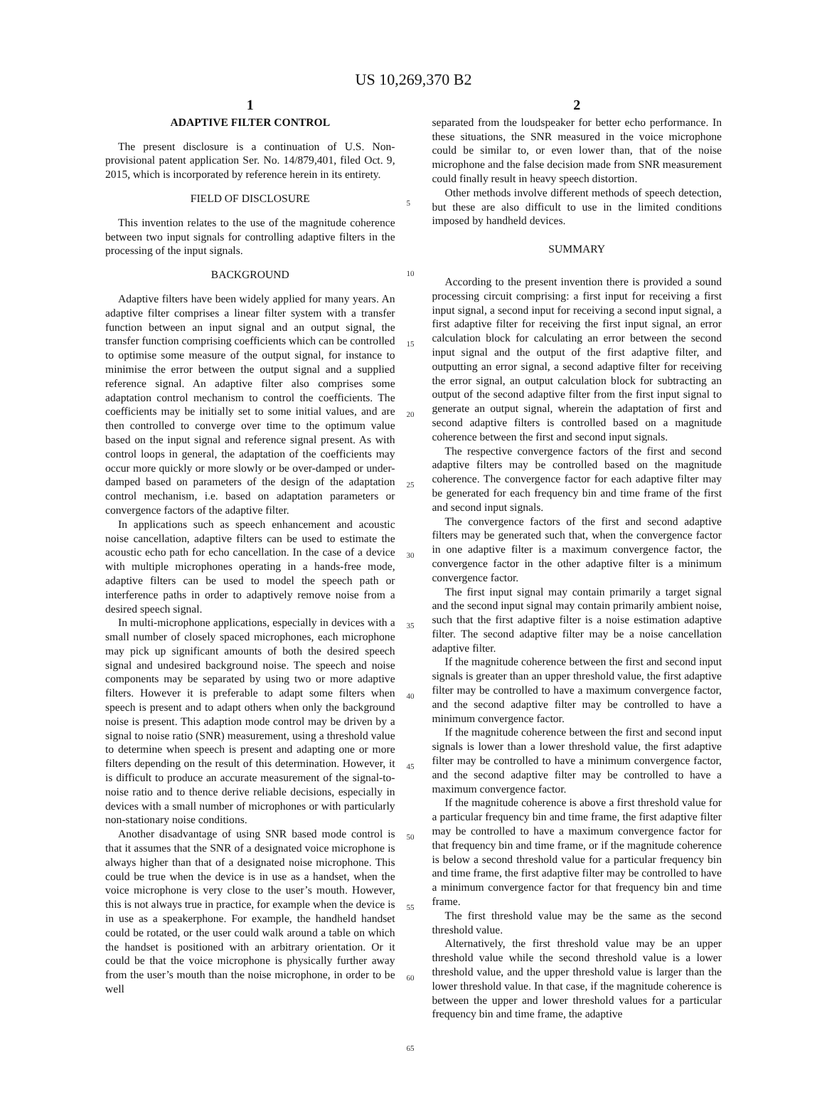US 10,269,370 B2
1
ADAPTIVE FILTER CONTROL
The present disclosure is a continuation of U.S. Non-provisional patent application Ser. No. 14/879,401, filed Oct. 9, 2015, which is incorporated by reference herein in its entirety.
FIELD OF DISCLOSURE
This invention relates to the use of the magnitude coherence between two input signals for controlling adaptive filters in the processing of the input signals.
BACKGROUND
Adaptive filters have been widely applied for many years. An adaptive filter comprises a linear filter system with a transfer function between an input signal and an output signal, the transfer function comprising coefficients which can be controlled to optimise some measure of the output signal, for instance to minimise the error between the output signal and a supplied reference signal. An adaptive filter also comprises some adaptation control mechanism to control the coefficients. The coefficients may be initially set to some initial values, and are then controlled to converge over time to the optimum value based on the input signal and reference signal present. As with control loops in general, the adaptation of the coefficients may occur more quickly or more slowly or be over-damped or under-damped based on parameters of the design of the adaptation control mechanism, i.e. based on adaptation parameters or convergence factors of the adaptive filter.
In applications such as speech enhancement and acoustic noise cancellation, adaptive filters can be used to estimate the acoustic echo path for echo cancellation. In the case of a device with multiple microphones operating in a hands-free mode, adaptive filters can be used to model the speech path or interference paths in order to adaptively remove noise from a desired speech signal.
In multi-microphone applications, especially in devices with a small number of closely spaced microphones, each microphone may pick up significant amounts of both the desired speech signal and undesired background noise. The speech and noise components may be separated by using two or more adaptive filters. However it is preferable to adapt some filters when speech is present and to adapt others when only the background noise is present. This adaption mode control may be driven by a signal to noise ratio (SNR) measurement, using a threshold value to determine when speech is present and adapting one or more filters depending on the result of this determination. However, it is difficult to produce an accurate measurement of the signal-to-noise ratio and to thence derive reliable decisions, especially in devices with a small number of microphones or with particularly non-stationary noise conditions.
Another disadvantage of using SNR based mode control is that it assumes that the SNR of a designated voice microphone is always higher than that of a designated noise microphone. This could be true when the device is in use as a handset, when the voice microphone is very close to the user’s mouth. However, this is not always true in practice, for example when the device is in use as a speakerphone. For example, the handheld handset could be rotated, or the user could walk around a table on which the handset is positioned with an arbitrary orientation. Or it could be that the voice microphone is physically further away from the user’s mouth than the noise microphone, in order to be well
5
10
15
20
25
30
35
40
45
50
55
60
65
2
separated from the loudspeaker for better echo performance. In these situations, the SNR measured in the voice microphone could be similar to, or even lower than, that of the noise microphone and the false decision made from SNR measurement could finally result in heavy speech distortion.
Other methods involve different methods of speech detection, but these are also difficult to use in the limited conditions imposed by handheld devices.
SUMMARY
According to the present invention there is provided a sound processing circuit comprising: a first input for receiving a first input signal, a second input for receiving a second input signal, a first adaptive filter for receiving the first input signal, an error calculation block for calculating an error between the second input signal and the output of the first adaptive filter, and outputting an error signal, a second adaptive filter for receiving the error signal, an output calculation block for subtracting an output of the second adaptive filter from the first input signal to generate an output signal, wherein the adaptation of first and second adaptive filters is controlled based on a magnitude coherence between the first and second input signals.
The respective convergence factors of the first and second adaptive filters may be controlled based on the magnitude coherence. The convergence factor for each adaptive filter may be generated for each frequency bin and time frame of the first and second input signals.
The convergence factors of the first and second adaptive filters may be generated such that, when the convergence factor in one adaptive filter is a maximum convergence factor, the convergence factor in the other adaptive filter is a minimum convergence factor.
The first input signal may contain primarily a target signal and the second input signal may contain primarily ambient noise, such that the first adaptive filter is a noise estimation adaptive filter. The second adaptive filter may be a noise cancellation adaptive filter.
If the magnitude coherence between the first and second input signals is greater than an upper threshold value, the first adaptive filter may be controlled to have a maximum convergence factor, and the second adaptive filter may be controlled to have a minimum convergence factor.
If the magnitude coherence between the first and second input signals is lower than a lower threshold value, the first adaptive filter may be controlled to have a minimum convergence factor, and the second adaptive filter may be controlled to have a maximum convergence factor.
If the magnitude coherence is above a first threshold value for a particular frequency bin and time frame, the first adaptive filter may be controlled to have a maximum convergence factor for that frequency bin and time frame, or if the magnitude coherence is below a second threshold value for a particular frequency bin and time frame, the first adaptive filter may be controlled to have a minimum convergence factor for that frequency bin and time frame.
The first threshold value may be the same as the second threshold value.
Alternatively, the first threshold value may be an upper threshold value while the second threshold value is a lower threshold value, and the upper threshold value is larger than the lower threshold value. In that case, if the magnitude coherence is between the upper and lower threshold values for a particular frequency bin and time frame, the adaptive